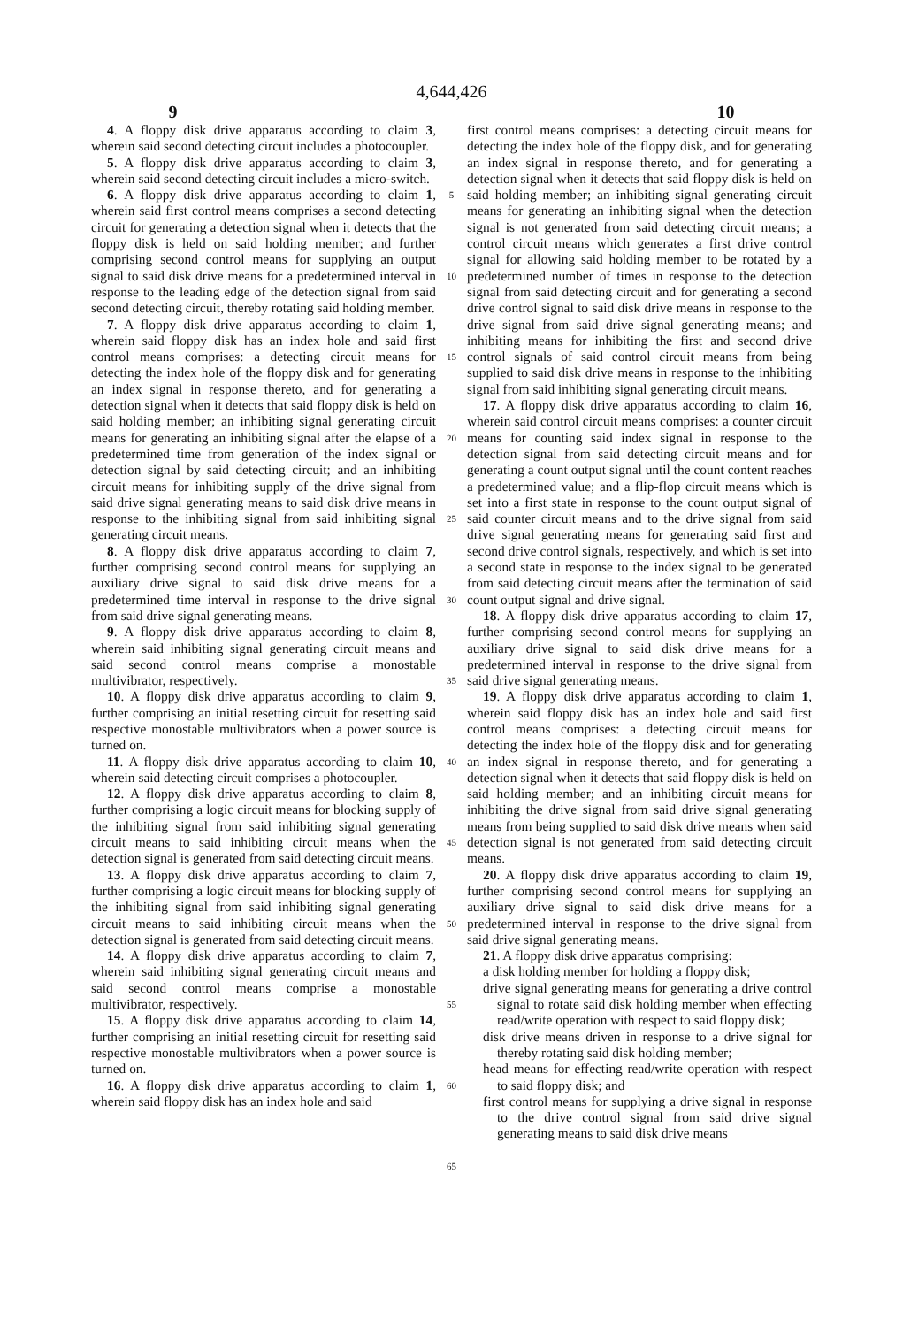4,644,426
9 10
4. A floppy disk drive apparatus according to claim 3, wherein said second detecting circuit includes a photocoupler.
5. A floppy disk drive apparatus according to claim 3, wherein said second detecting circuit includes a micro-switch.
6. A floppy disk drive apparatus according to claim 1, wherein said first control means comprises a second detecting circuit for generating a detection signal when it detects that the floppy disk is held on said holding member; and further comprising second control means for supplying an output signal to said disk drive means for a predetermined interval in response to the leading edge of the detection signal from said second detecting circuit, thereby rotating said holding member.
7. A floppy disk drive apparatus according to claim 1, wherein said floppy disk has an index hole and said first control means comprises: a detecting circuit means for detecting the index hole of the floppy disk and for generating an index signal in response thereto, and for generating a detection signal when it detects that said floppy disk is held on said holding member; an inhibiting signal generating circuit means for generating an inhibiting signal after the elapse of a predetermined time from generation of the index signal or detection signal by said detecting circuit; and an inhibiting circuit means for inhibiting supply of the drive signal from said drive signal generating means to said disk drive means in response to the inhibiting signal from said inhibiting signal generating circuit means.
8. A floppy disk drive apparatus according to claim 7, further comprising second control means for supplying an auxiliary drive signal to said disk drive means for a predetermined time interval in response to the drive signal from said drive signal generating means.
9. A floppy disk drive apparatus according to claim 8, wherein said inhibiting signal generating circuit means and said second control means comprise a monostable multivibrator, respectively.
10. A floppy disk drive apparatus according to claim 9, further comprising an initial resetting circuit for resetting said respective monostable multivibrators when a power source is turned on.
11. A floppy disk drive apparatus according to claim 10, wherein said detecting circuit comprises a photocoupler.
12. A floppy disk drive apparatus according to claim 8, further comprising a logic circuit means for blocking supply of the inhibiting signal from said inhibiting signal generating circuit means to said inhibiting circuit means when the detection signal is generated from said detecting circuit means.
13. A floppy disk drive apparatus according to claim 7, further comprising a logic circuit means for blocking supply of the inhibiting signal from said inhibiting signal generating circuit means to said inhibiting circuit means when the detection signal is generated from said detecting circuit means.
14. A floppy disk drive apparatus according to claim 7, wherein said inhibiting signal generating circuit means and said second control means comprise a monostable multivibrator, respectively.
15. A floppy disk drive apparatus according to claim 14, further comprising an initial resetting circuit for resetting said respective monostable multivibrators when a power source is turned on.
16. A floppy disk drive apparatus according to claim 1, wherein said floppy disk has an index hole and said
5
10
15
20
25
30
35
40
45
50
55
60
65
first control means comprises: a detecting circuit means for detecting the index hole of the floppy disk, and for generating an index signal in response thereto, and for generating a detection signal when it detects that said floppy disk is held on said holding member; an inhibiting signal generating circuit means for generating an inhibiting signal when the detection signal is not generated from said detecting circuit means; a control circuit means which generates a first drive control signal for allowing said holding member to be rotated by a predetermined number of times in response to the detection signal from said detecting circuit and for generating a second drive control signal to said disk drive means in response to the drive signal from said drive signal generating means; and inhibiting means for inhibiting the first and second drive control signals of said control circuit means from being supplied to said disk drive means in response to the inhibiting signal from said inhibiting signal generating circuit means.
17. A floppy disk drive apparatus according to claim 16, wherein said control circuit means comprises: a counter circuit means for counting said index signal in response to the detection signal from said detecting circuit means and for generating a count output signal until the count content reaches a predetermined value; and a flip-flop circuit means which is set into a first state in response to the count output signal of said counter circuit means and to the drive signal from said drive signal generating means for generating said first and second drive control signals, respectively, and which is set into a second state in response to the index signal to be generated from said detecting circuit means after the termination of said count output signal and drive signal.
18. A floppy disk drive apparatus according to claim 17, further comprising second control means for supplying an auxiliary drive signal to said disk drive means for a predetermined interval in response to the drive signal from said drive signal generating means.
19. A floppy disk drive apparatus according to claim 1, wherein said floppy disk has an index hole and said first control means comprises: a detecting circuit means for detecting the index hole of the floppy disk and for generating an index signal in response thereto, and for generating a detection signal when it detects that said floppy disk is held on said holding member; and an inhibiting circuit means for inhibiting the drive signal from said drive signal generating means from being supplied to said disk drive means when said detection signal is not generated from said detecting circuit means.
20. A floppy disk drive apparatus according to claim 19, further comprising second control means for supplying an auxiliary drive signal to said disk drive means for a predetermined interval in response to the drive signal from said drive signal generating means.
21. A floppy disk drive apparatus comprising:
a disk holding member for holding a floppy disk;
drive signal generating means for generating a drive control signal to rotate said disk holding member when effecting read/write operation with respect to said floppy disk;
disk drive means driven in response to a drive signal for thereby rotating said disk holding member;
head means for effecting read/write operation with respect to said floppy disk; and
first control means for supplying a drive signal in response to the drive control signal from said drive signal generating means to said disk drive means